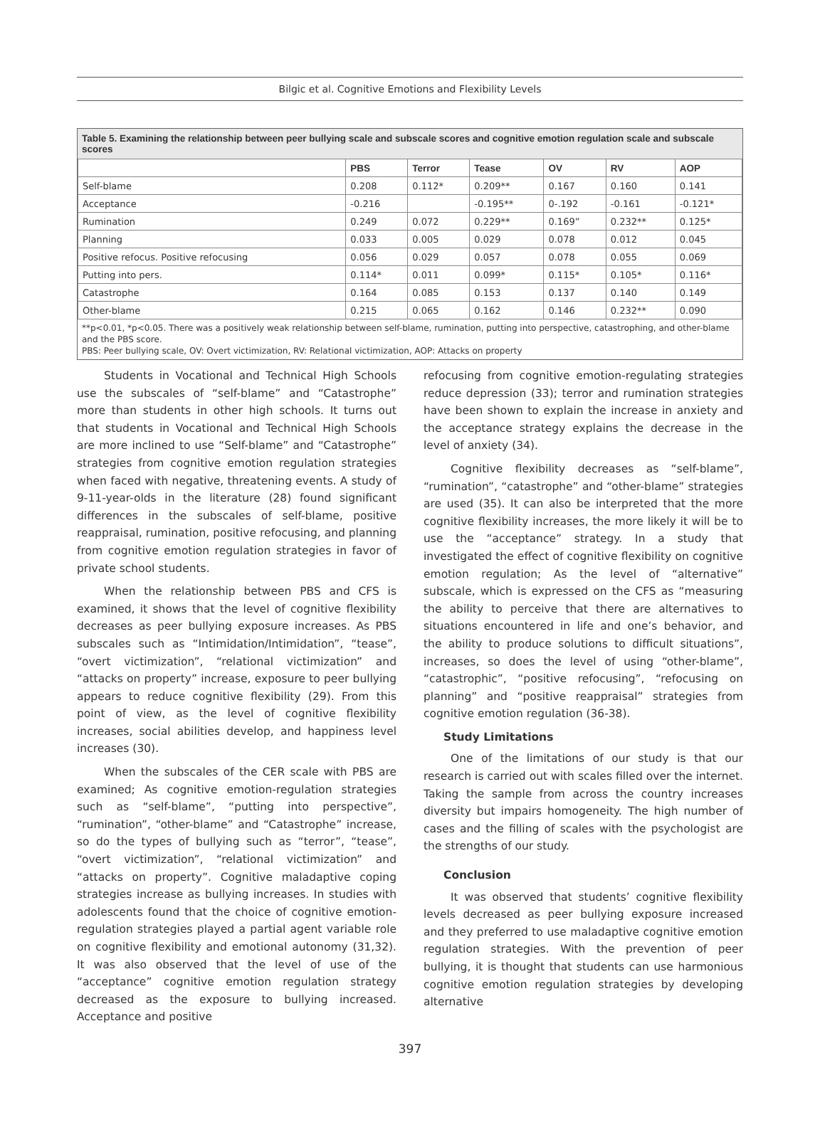Bilgic et al. Cognitive Emotions and Flexibility Levels
Table 5. Examining the relationship between peer bullying scale and subscale scores and cognitive emotion regulation scale and subscale scores
| | PBS | Terror | Tease | OV | RV | AOP |
| --- | --- | --- | --- | --- | --- | --- |
| Self-blame | 0.208 | 0.112* | 0.209** | 0.167 | 0.160 | 0.141 |
| Acceptance | -0.216 | | -0.195** | 0-.192 | -0.161 | -0.121* |
| Rumination | 0.249 | 0.072 | 0.229** | 0.169” | 0.232** | 0.125* |
| Planning | 0.033 | 0.005 | 0.029 | 0.078 | 0.012 | 0.045 |
| Positive refocus. Positive refocusing | 0.056 | 0.029 | 0.057 | 0.078 | 0.055 | 0.069 |
| Putting into pers. | 0.114* | 0.011 | 0.099* | 0.115* | 0.105* | 0.116* |
| Catastrophe | 0.164 | 0.085 | 0.153 | 0.137 | 0.140 | 0.149 |
| Other-blame | 0.215 | 0.065 | 0.162 | 0.146 | 0.232** | 0.090 |
**p<0.01, *p<0.05. There was a positively weak relationship between self-blame, rumination, putting into perspective, catastrophing, and other-blame and the PBS score.
PBS: Peer bullying scale, OV: Overt victimization, RV: Relational victimization, AOP: Attacks on property
Students in Vocational and Technical High Schools use the subscales of “self-blame” and “Catastrophe” more than students in other high schools. It turns out that students in Vocational and Technical High Schools are more inclined to use “Self-blame” and “Catastrophe” strategies from cognitive emotion regulation strategies when faced with negative, threatening events. A study of 9-11-year-olds in the literature (28) found significant differences in the subscales of self-blame, positive reappraisal, rumination, positive refocusing, and planning from cognitive emotion regulation strategies in favor of private school students.
When the relationship between PBS and CFS is examined, it shows that the level of cognitive flexibility decreases as peer bullying exposure increases. As PBS subscales such as “Intimidation/Intimidation”, “tease”, “overt victimization”, “relational victimization” and “attacks on property” increase, exposure to peer bullying appears to reduce cognitive flexibility (29). From this point of view, as the level of cognitive flexibility increases, social abilities develop, and happiness level increases (30).
When the subscales of the CER scale with PBS are examined; As cognitive emotion-regulation strategies such as “self-blame”, “putting into perspective”, “rumination”, “other-blame” and “Catastrophe” increase, so do the types of bullying such as “terror”, “tease”, “overt victimization”, “relational victimization” and “attacks on property”. Cognitive maladaptive coping strategies increase as bullying increases. In studies with adolescents found that the choice of cognitive emotion-regulation strategies played a partial agent variable role on cognitive flexibility and emotional autonomy (31,32). It was also observed that the level of use of the “acceptance” cognitive emotion regulation strategy decreased as the exposure to bullying increased. Acceptance and positive
refocusing from cognitive emotion-regulating strategies reduce depression (33); terror and rumination strategies have been shown to explain the increase in anxiety and the acceptance strategy explains the decrease in the level of anxiety (34).
Cognitive flexibility decreases as “self-blame”, “rumination”, “catastrophe” and “other-blame” strategies are used (35). It can also be interpreted that the more cognitive flexibility increases, the more likely it will be to use the “acceptance” strategy. In a study that investigated the effect of cognitive flexibility on cognitive emotion regulation; As the level of “alternative” subscale, which is expressed on the CFS as “measuring the ability to perceive that there are alternatives to situations encountered in life and one’s behavior, and the ability to produce solutions to difficult situations”, increases, so does the level of using “other-blame”, “catastrophic”, “positive refocusing”, “refocusing on planning” and “positive reappraisal” strategies from cognitive emotion regulation (36-38).
Study Limitations
One of the limitations of our study is that our research is carried out with scales filled over the internet. Taking the sample from across the country increases diversity but impairs homogeneity. The high number of cases and the filling of scales with the psychologist are the strengths of our study.
Conclusion
It was observed that students’ cognitive flexibility levels decreased as peer bullying exposure increased and they preferred to use maladaptive cognitive emotion regulation strategies. With the prevention of peer bullying, it is thought that students can use harmonious cognitive emotion regulation strategies by developing alternative
397